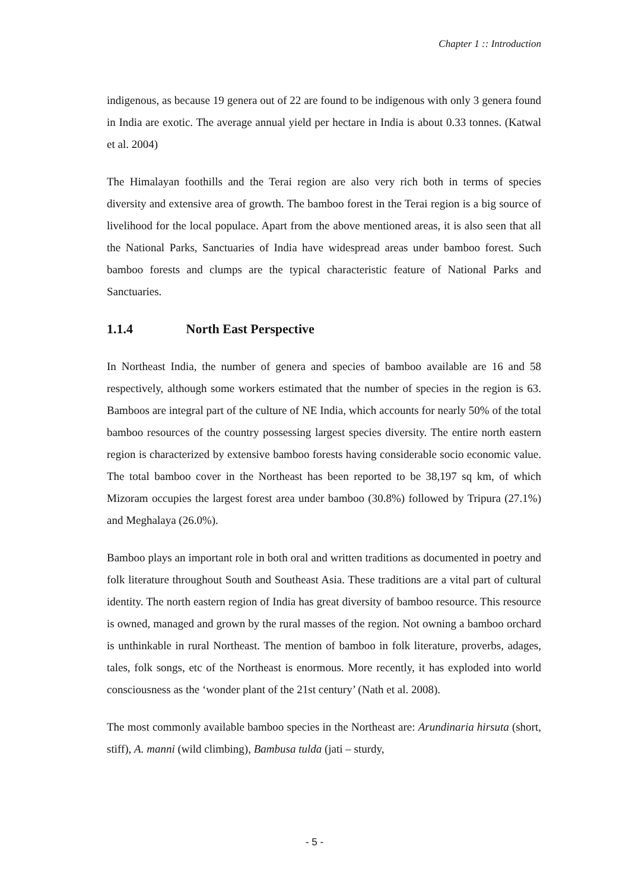Chapter 1 :: Introduction
indigenous, as because 19 genera out of 22 are found to be indigenous with only 3 genera found in India are exotic. The average annual yield per hectare in India is about 0.33 tonnes. (Katwal et al. 2004)
The Himalayan foothills and the Terai region are also very rich both in terms of species diversity and extensive area of growth. The bamboo forest in the Terai region is a big source of livelihood for the local populace. Apart from the above mentioned areas, it is also seen that all the National Parks, Sanctuaries of India have widespread areas under bamboo forest. Such bamboo forests and clumps are the typical characteristic feature of National Parks and Sanctuaries.
1.1.4 North East Perspective
In Northeast India, the number of genera and species of bamboo available are 16 and 58 respectively, although some workers estimated that the number of species in the region is 63. Bamboos are integral part of the culture of NE India, which accounts for nearly 50% of the total bamboo resources of the country possessing largest species diversity. The entire north eastern region is characterized by extensive bamboo forests having considerable socio economic value. The total bamboo cover in the Northeast has been reported to be 38,197 sq km, of which Mizoram occupies the largest forest area under bamboo (30.8%) followed by Tripura (27.1%) and Meghalaya (26.0%).
Bamboo plays an important role in both oral and written traditions as documented in poetry and folk literature throughout South and Southeast Asia. These traditions are a vital part of cultural identity. The north eastern region of India has great diversity of bamboo resource. This resource is owned, managed and grown by the rural masses of the region. Not owning a bamboo orchard is unthinkable in rural Northeast. The mention of bamboo in folk literature, proverbs, adages, tales, folk songs, etc of the Northeast is enormous. More recently, it has exploded into world consciousness as the ‘wonder plant of the 21st century’ (Nath et al. 2008).
The most commonly available bamboo species in the Northeast are: Arundinaria hirsuta (short, stiff), A. manni (wild climbing), Bambusa tulda (jati – sturdy,
- 5 -